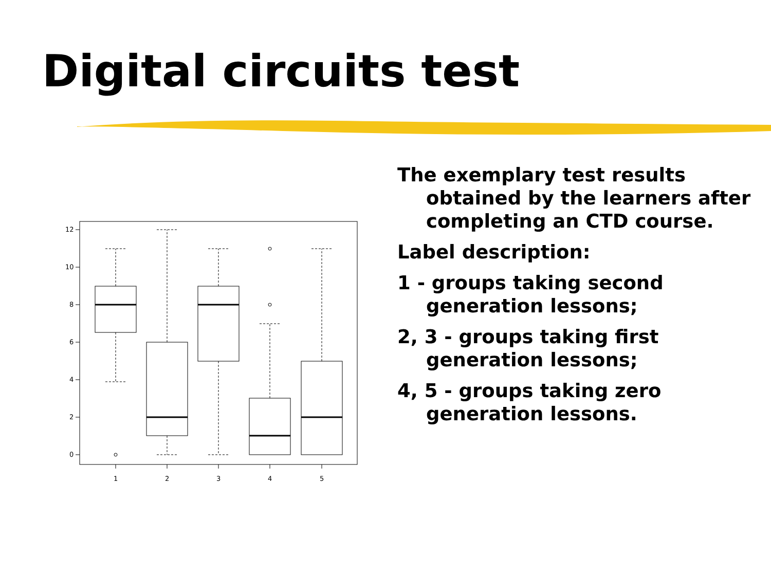Digital circuits test
0
2
4
6
8
10
12
1
2
3
4
5
The exemplary test results obtained by the learners after completing an CTD course.
Label description:
1 - groups taking second generation lessons;
2, 3 - groups taking first generation lessons;
4, 5 - groups taking zero generation lessons.